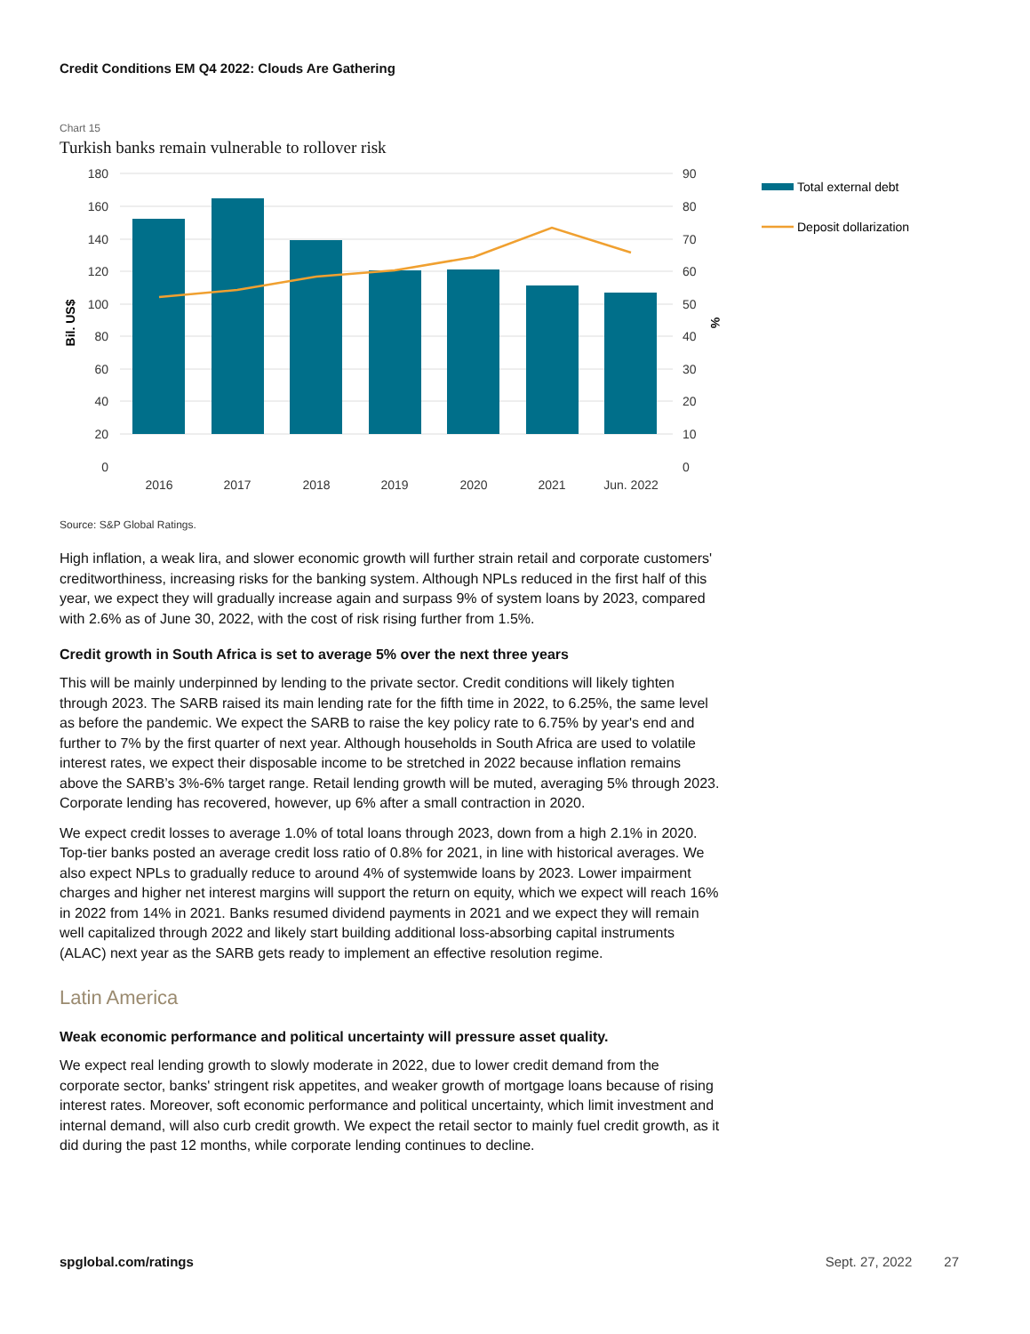Credit Conditions EM Q4 2022: Clouds Are Gathering
Chart 15
Turkish banks remain vulnerable to rollover risk
180
160
140
120
100
80
60
40
20
0
90
80
70
60
50
40
30
20
10
0
2016
2017
2018
2019
2020
2021
Jun. 2022
Bil. US$
%
Total external debt
Deposit dollarization
Source: S&P Global Ratings.
High inflation, a weak lira, and slower economic growth will further strain retail and corporate customers' creditworthiness, increasing risks for the banking system. Although NPLs reduced in the first half of this year, we expect they will gradually increase again and surpass 9% of system loans by 2023, compared with 2.6% as of June 30, 2022, with the cost of risk rising further from 1.5%.
Credit growth in South Africa is set to average 5% over the next three years
This will be mainly underpinned by lending to the private sector. Credit conditions will likely tighten through 2023. The SARB raised its main lending rate for the fifth time in 2022, to 6.25%, the same level as before the pandemic. We expect the SARB to raise the key policy rate to 6.75% by year's end and further to 7% by the first quarter of next year. Although households in South Africa are used to volatile interest rates, we expect their disposable income to be stretched in 2022 because inflation remains above the SARB’s 3%-6% target range. Retail lending growth will be muted, averaging 5% through 2023. Corporate lending has recovered, however, up 6% after a small contraction in 2020.
We expect credit losses to average 1.0% of total loans through 2023, down from a high 2.1% in 2020. Top-tier banks posted an average credit loss ratio of 0.8% for 2021, in line with historical averages. We also expect NPLs to gradually reduce to around 4% of systemwide loans by 2023. Lower impairment charges and higher net interest margins will support the return on equity, which we expect will reach 16% in 2022 from 14% in 2021. Banks resumed dividend payments in 2021 and we expect they will remain well capitalized through 2022 and likely start building additional loss-absorbing capital instruments (ALAC) next year as the SARB gets ready to implement an effective resolution regime.
Latin America
Weak economic performance and political uncertainty will pressure asset quality.
We expect real lending growth to slowly moderate in 2022, due to lower credit demand from the corporate sector, banks' stringent risk appetites, and weaker growth of mortgage loans because of rising interest rates. Moreover, soft economic performance and political uncertainty, which limit investment and internal demand, will also curb credit growth. We expect the retail sector to mainly fuel credit growth, as it did during the past 12 months, while corporate lending continues to decline.
spglobal.com/ratings Sept. 27, 2022 27